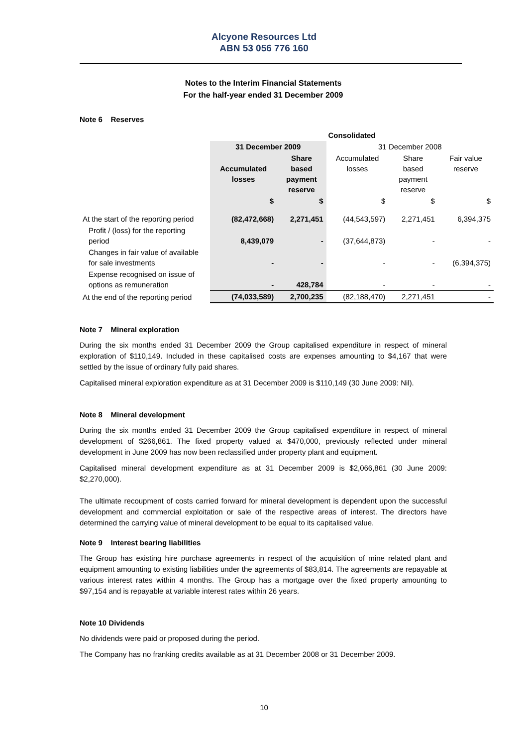Alcyone Resources Ltd
ABN 53 056 776 160
Notes to the Interim Financial Statements
For the half-year ended 31 December 2009
Note 6 Reserves
| | Consolidated | | | | |
| | 31 December 2009 | | 31 December 2008 | | |
| | Accumulated losses | Share based payment reserve | Accumulated losses | Share based payment reserve | Fair value reserve |
| | $ | $ | $ | $ | $ |
| At the start of the reporting period | (82,472,668) | 2,271,451 | (44,543,597) | 2,271,451 | 6,394,375 |
| Profit / (loss) for the reporting period | 8,439,079 | - | (37,644,873) | - | - |
| Changes in fair value of available for sale investments | - | - | - | - | (6,394,375) |
| Expense recognised on issue of options as remuneration | - | 428,784 | - | - | - |
| At the end of the reporting period | (74,033,589) | 2,700,235 | (82,188,470) | 2,271,451 | - |
Note 7 Mineral exploration
During the six months ended 31 December 2009 the Group capitalised expenditure in respect of mineral exploration of $110,149. Included in these capitalised costs are expenses amounting to $4,167 that were settled by the issue of ordinary fully paid shares.
Capitalised mineral exploration expenditure as at 31 December 2009 is $110,149 (30 June 2009: Nil).
Note 8 Mineral development
During the six months ended 31 December 2009 the Group capitalised expenditure in respect of mineral development of $266,861. The fixed property valued at $470,000, previously reflected under mineral development in June 2009 has now been reclassified under property plant and equipment.
Capitalised mineral development expenditure as at 31 December 2009 is $2,066,861 (30 June 2009: $2,270,000).
The ultimate recoupment of costs carried forward for mineral development is dependent upon the successful development and commercial exploitation or sale of the respective areas of interest. The directors have determined the carrying value of mineral development to be equal to its capitalised value.
Note 9 Interest bearing liabilities
The Group has existing hire purchase agreements in respect of the acquisition of mine related plant and equipment amounting to existing liabilities under the agreements of $83,814. The agreements are repayable at various interest rates within 4 months. The Group has a mortgage over the fixed property amounting to $97,154 and is repayable at variable interest rates within 26 years.
Note 10 Dividends
No dividends were paid or proposed during the period.
The Company has no franking credits available as at 31 December 2008 or 31 December 2009.
10